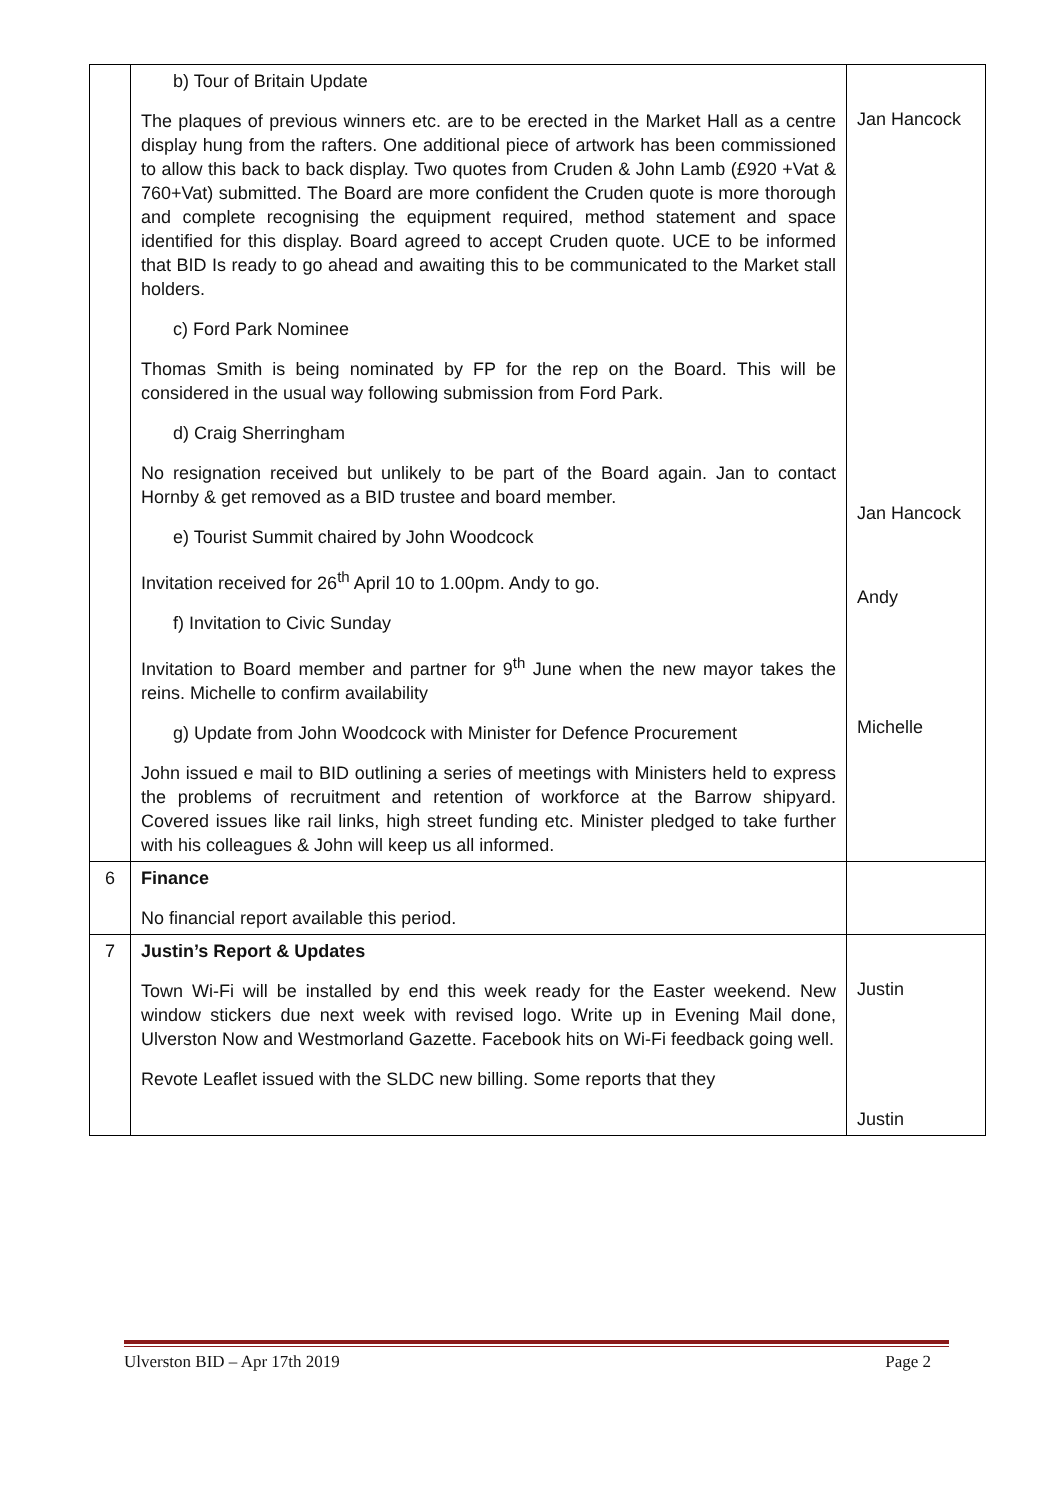| | b) Tour of Britain Update The plaques of previous winners etc. are to be erected in the Market Hall as a centre display hung from the rafters. One additional piece of artwork has been commissioned to allow this back to back display. Two quotes from Cruden & John Lamb (£920 +Vat & 760+Vat) submitted. The Board are more confident the Cruden quote is more thorough and complete recognising the equipment required, method statement and space identified for this display. Board agreed to accept Cruden quote. UCE to be informed that BID Is ready to go ahead and awaiting this to be communicated to the Market stall holders. c) Ford Park Nominee Thomas Smith is being nominated by FP for the rep on the Board. This will be considered in the usual way following submission from Ford Park. d) Craig Sherringham No resignation received but unlikely to be part of the Board again. Jan to contact Hornby & get removed as a BID trustee and board member. e) Tourist Summit chaired by John Woodcock Invitation received for 26<sup>th</sup> April 10 to 1.00pm. Andy to go. f) Invitation to Civic Sunday Invitation to Board member and partner for 9<sup>th</sup> June when the new mayor takes the reins. Michelle to confirm availability g) Update from John Woodcock with Minister for Defence Procurement John issued e mail to BID outlining a series of meetings with Ministers held to express the problems of recruitment and retention of workforce at the Barrow shipyard. Covered issues like rail links, high street funding etc. Minister pledged to take further with his colleagues & John will keep us all informed. | Jan Hancock Jan Hancock Andy Michelle |
| 6 | Finance No financial report available this period. | |
| 7 | Justin’s Report & Updates Town Wi-Fi will be installed by end this week ready for the Easter weekend. New window stickers due next week with revised logo. Write up in Evening Mail done, Ulverston Now and Westmorland Gazette. Facebook hits on Wi-Fi feedback going well. Revote Leaflet issued with the SLDC new billing. Some reports that they | Justin Justin |
Ulverston BID – Apr 17th 2019 Page 2